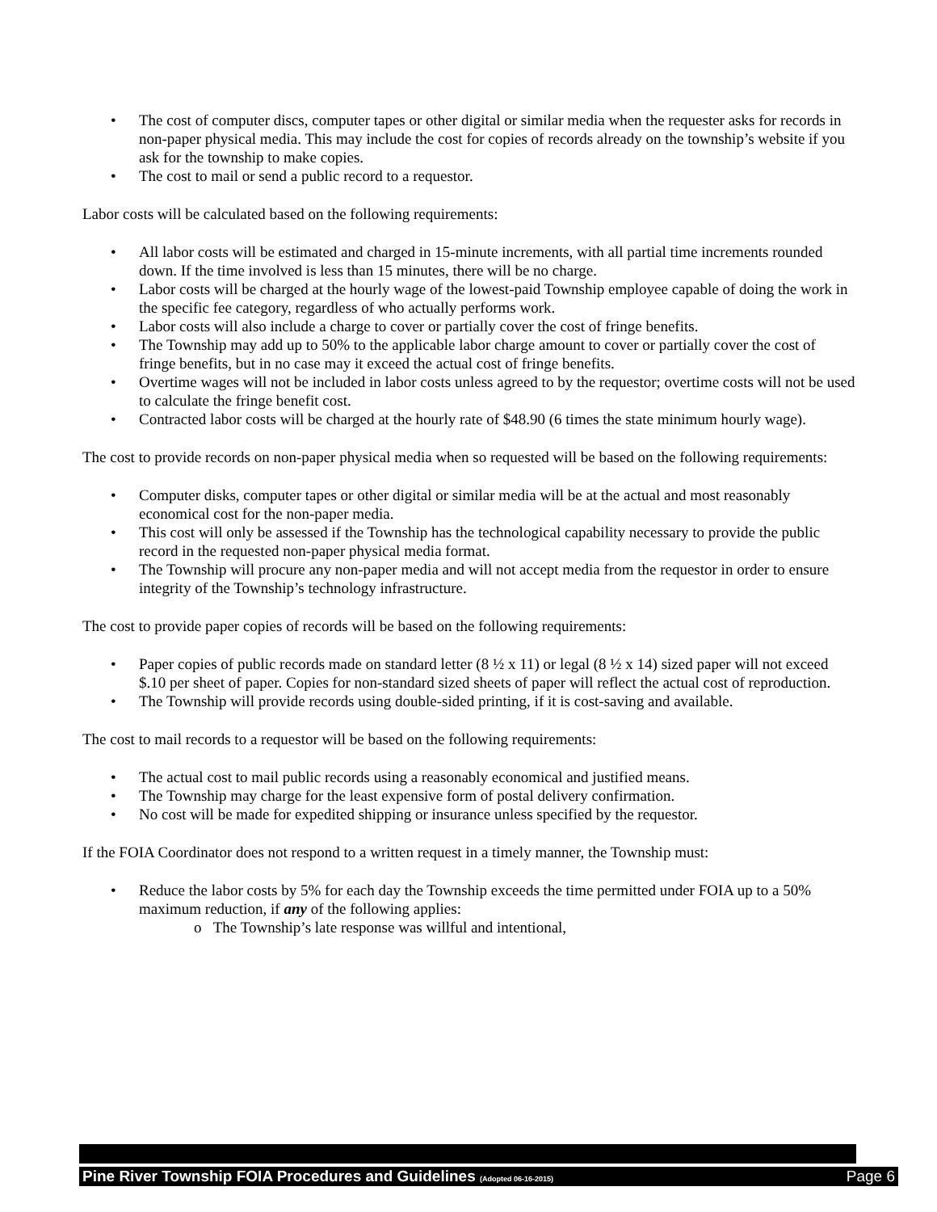• The cost of computer discs, computer tapes or other digital or similar media when the requester asks for records in non-paper physical media. This may include the cost for copies of records already on the township’s website if you ask for the township to make copies.
• The cost to mail or send a public record to a requestor.
Labor costs will be calculated based on the following requirements:
• All labor costs will be estimated and charged in 15-minute increments, with all partial time increments rounded down. If the time involved is less than 15 minutes, there will be no charge.
• Labor costs will be charged at the hourly wage of the lowest-paid Township employee capable of doing the work in the specific fee category, regardless of who actually performs work.
• Labor costs will also include a charge to cover or partially cover the cost of fringe benefits.
• The Township may add up to 50% to the applicable labor charge amount to cover or partially cover the cost of fringe benefits, but in no case may it exceed the actual cost of fringe benefits.
• Overtime wages will not be included in labor costs unless agreed to by the requestor; overtime costs will not be used to calculate the fringe benefit cost.
• Contracted labor costs will be charged at the hourly rate of $48.90 (6 times the state minimum hourly wage).
The cost to provide records on non-paper physical media when so requested will be based on the following requirements:
• Computer disks, computer tapes or other digital or similar media will be at the actual and most reasonably economical cost for the non-paper media.
• This cost will only be assessed if the Township has the technological capability necessary to provide the public record in the requested non-paper physical media format.
• The Township will procure any non-paper media and will not accept media from the requestor in order to ensure integrity of the Township’s technology infrastructure.
The cost to provide paper copies of records will be based on the following requirements:
• Paper copies of public records made on standard letter (8 ½ x 11) or legal (8 ½ x 14) sized paper will not exceed $.10 per sheet of paper. Copies for non-standard sized sheets of paper will reflect the actual cost of reproduction.
• The Township will provide records using double-sided printing, if it is cost-saving and available.
The cost to mail records to a requestor will be based on the following requirements:
• The actual cost to mail public records using a reasonably economical and justified means.
• The Township may charge for the least expensive form of postal delivery confirmation.
• No cost will be made for expedited shipping or insurance unless specified by the requestor.
If the FOIA Coordinator does not respond to a written request in a timely manner, the Township must:
• Reduce the labor costs by 5% for each day the Township exceeds the time permitted under FOIA up to a 50% maximum reduction, if any of the following applies:
o The Township’s late response was willful and intentional,
Pine River Township FOIA Procedures and Guidelines (Adopted 06-16-2015) Page 6